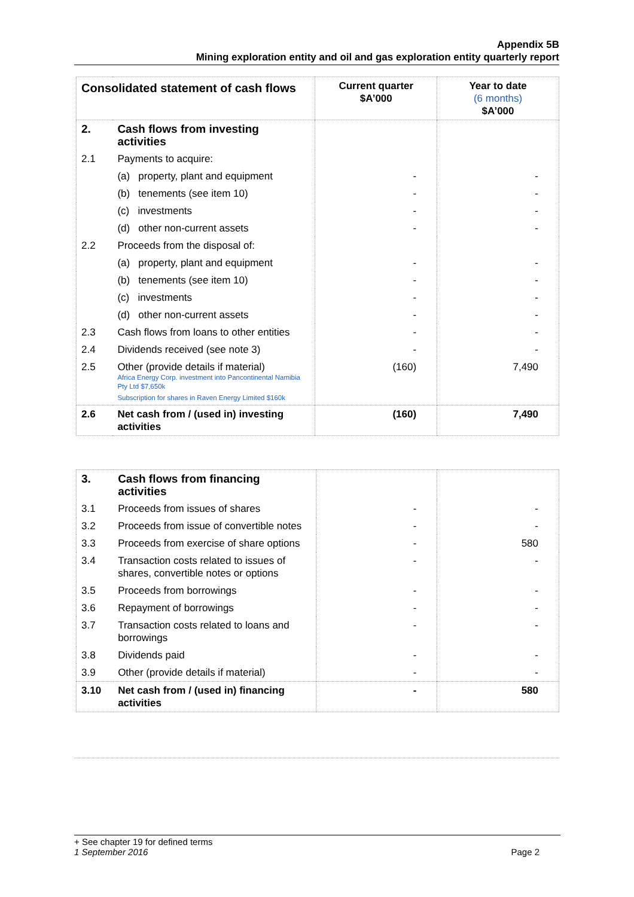Appendix 5B
Mining exploration entity and oil and gas exploration entity quarterly report
| Consolidated statement of cash flows | | Current quarter $A’000 | Year to date (6 months) $A’000 |
| 2. | Cash flows from investing activities | | |
| 2.1 | Payments to acquire: | | |
| | (a) property, plant and equipment | - | - |
| | (b) tenements (see item 10) | - | - |
| | (c) investments | - | - |
| | (d) other non-current assets | - | - |
| 2.2 | Proceeds from the disposal of: | | |
| | (a) property, plant and equipment | - | - |
| | (b) tenements (see item 10) | - | - |
| | (c) investments | - | - |
| | (d) other non-current assets | - | - |
| 2.3 | Cash flows from loans to other entities | - | - |
| 2.4 | Dividends received (see note 3) | - | - |
| 2.5 | Other (provide details if material) Africa Energy Corp. investment into Pancontinental Namibia Pty Ltd $7,650k Subscription for shares in Raven Energy Limited $160k | (160) | 7,490 |
| 2.6 | Net cash from / (used in) investing activities | (160) | 7,490 |
| 3. | Cash flows from financing activities | | |
| 3.1 | Proceeds from issues of shares | - | - |
| 3.2 | Proceeds from issue of convertible notes | - | - |
| 3.3 | Proceeds from exercise of share options | - | 580 |
| 3.4 | Transaction costs related to issues of shares, convertible notes or options | - | - |
| 3.5 | Proceeds from borrowings | - | - |
| 3.6 | Repayment of borrowings | - | - |
| 3.7 | Transaction costs related to loans and borrowings | - | - |
| 3.8 | Dividends paid | - | - |
| 3.9 | Other (provide details if material) | - | - |
| 3.10 | Net cash from / (used in) financing activities | - | 580 |
+ See chapter 19 for defined terms
1 September 2016 Page 2